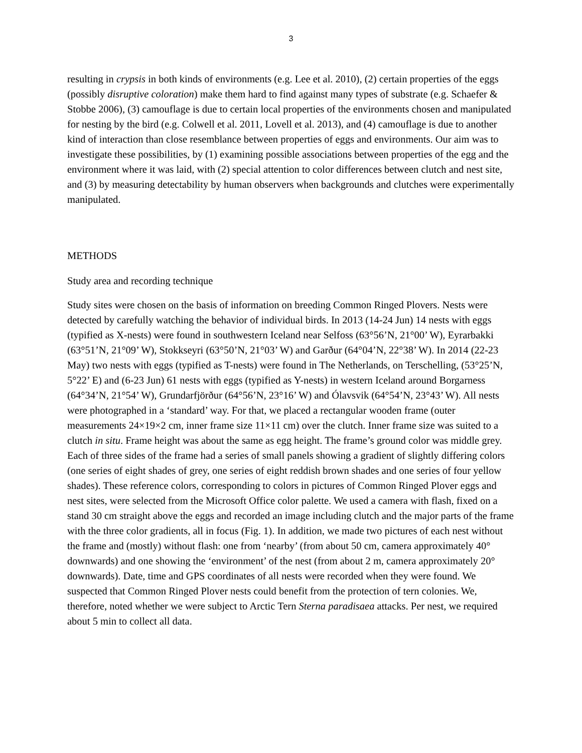3
resulting in crypsis in both kinds of environments (e.g. Lee et al. 2010), (2) certain properties of the eggs (possibly disruptive coloration) make them hard to find against many types of substrate (e.g. Schaefer & Stobbe 2006), (3) camouflage is due to certain local properties of the environments chosen and manipulated for nesting by the bird (e.g. Colwell et al. 2011, Lovell et al. 2013), and (4) camouflage is due to another kind of interaction than close resemblance between properties of eggs and environments. Our aim was to investigate these possibilities, by (1) examining possible associations between properties of the egg and the environment where it was laid, with (2) special attention to color differences between clutch and nest site, and (3) by measuring detectability by human observers when backgrounds and clutches were experimentally manipulated.
METHODS
Study area and recording technique
Study sites were chosen on the basis of information on breeding Common Ringed Plovers. Nests were detected by carefully watching the behavior of individual birds. In 2013 (14-24 Jun) 14 nests with eggs (typified as X-nests) were found in southwestern Iceland near Selfoss (63°56’N, 21°00’ W), Eyrarbakki (63°51’N, 21°09’ W), Stokkseyri (63°50’N, 21°03’ W) and Garður (64°04’N, 22°38’ W). In 2014 (22-23 May) two nests with eggs (typified as T-nests) were found in The Netherlands, on Terschelling, (53°25’N, 5°22’ E) and (6-23 Jun) 61 nests with eggs (typified as Y-nests) in western Iceland around Borgarness (64°34’N, 21°54’ W), Grundarfjörður (64°56’N, 23°16’ W) and Ólavsvik (64°54’N, 23°43’ W). All nests were photographed in a ‘standard’ way. For that, we placed a rectangular wooden frame (outer measurements 24×19×2 cm, inner frame size 11×11 cm) over the clutch. Inner frame size was suited to a clutch in situ. Frame height was about the same as egg height. The frame’s ground color was middle grey. Each of three sides of the frame had a series of small panels showing a gradient of slightly differing colors (one series of eight shades of grey, one series of eight reddish brown shades and one series of four yellow shades). These reference colors, corresponding to colors in pictures of Common Ringed Plover eggs and nest sites, were selected from the Microsoft Office color palette. We used a camera with flash, fixed on a stand 30 cm straight above the eggs and recorded an image including clutch and the major parts of the frame with the three color gradients, all in focus (Fig. 1). In addition, we made two pictures of each nest without the frame and (mostly) without flash: one from ‘nearby’ (from about 50 cm, camera approximately 40° downwards) and one showing the ‘environment’ of the nest (from about 2 m, camera approximately 20° downwards). Date, time and GPS coordinates of all nests were recorded when they were found. We suspected that Common Ringed Plover nests could benefit from the protection of tern colonies. We, therefore, noted whether we were subject to Arctic Tern Sterna paradisaea attacks. Per nest, we required about 5 min to collect all data.